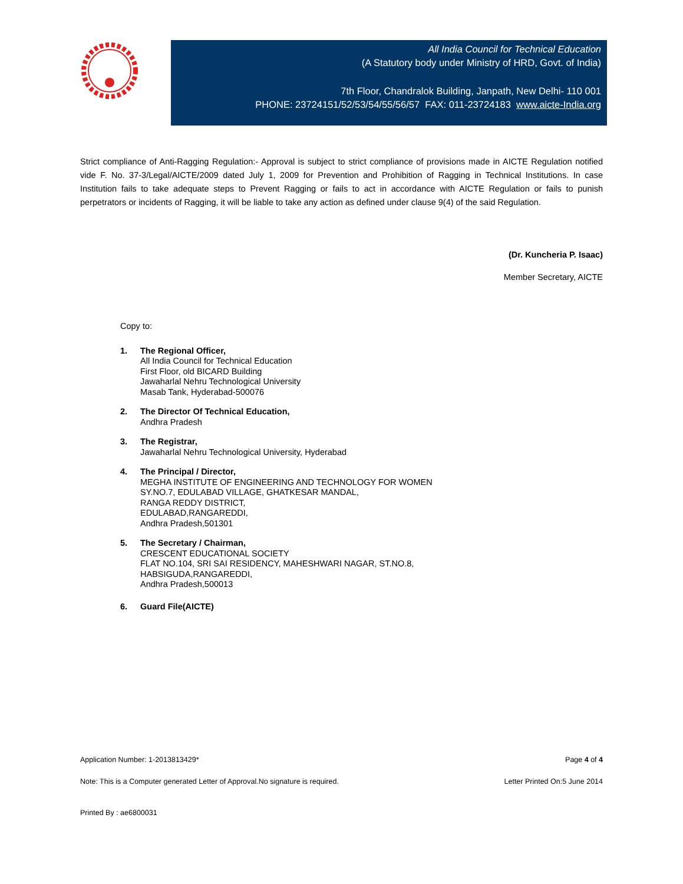All India Council for Technical Education
(A Statutory body under Ministry of HRD, Govt. of India)
7th Floor, Chandralok Building, Janpath, New Delhi- 110 001
PHONE: 23724151/52/53/54/55/56/57 FAX: 011-23724183 www.aicte-India.org
Strict compliance of Anti-Ragging Regulation:- Approval is subject to strict compliance of provisions made in AICTE Regulation notified vide F. No. 37-3/Legal/AICTE/2009 dated July 1, 2009 for Prevention and Prohibition of Ragging in Technical Institutions. In case Institution fails to take adequate steps to Prevent Ragging or fails to act in accordance with AICTE Regulation or fails to punish perpetrators or incidents of Ragging, it will be liable to take any action as defined under clause 9(4) of the said Regulation.
(Dr. Kuncheria P. Isaac)
Member Secretary, AICTE
Copy to:
1. The Regional Officer,
All India Council for Technical Education
First Floor, old BICARD Building
Jawaharlal Nehru Technological University
Masab Tank, Hyderabad-500076
2. The Director Of Technical Education,
Andhra Pradesh
3. The Registrar,
Jawaharlal Nehru Technological University, Hyderabad
4. The Principal / Director,
MEGHA INSTITUTE OF ENGINEERING AND TECHNOLOGY FOR WOMEN
SY.NO.7, EDULABAD VILLAGE, GHATKESAR MANDAL,
RANGA REDDY DISTRICT,
EDULABAD,RANGAREDDI,
Andhra Pradesh,501301
5. The Secretary / Chairman,
CRESCENT EDUCATIONAL SOCIETY
FLAT NO.104, SRI SAI RESIDENCY, MAHESHWARI NAGAR, ST.NO.8,
HABSIGUDA,RANGAREDDI,
Andhra Pradesh,500013
6. Guard File(AICTE)
Application Number: 1-2013813429* Page 4 of 4
Note: This is a Computer generated Letter of Approval.No signature is required. Letter Printed On:5 June 2014
Printed By : ae6800031